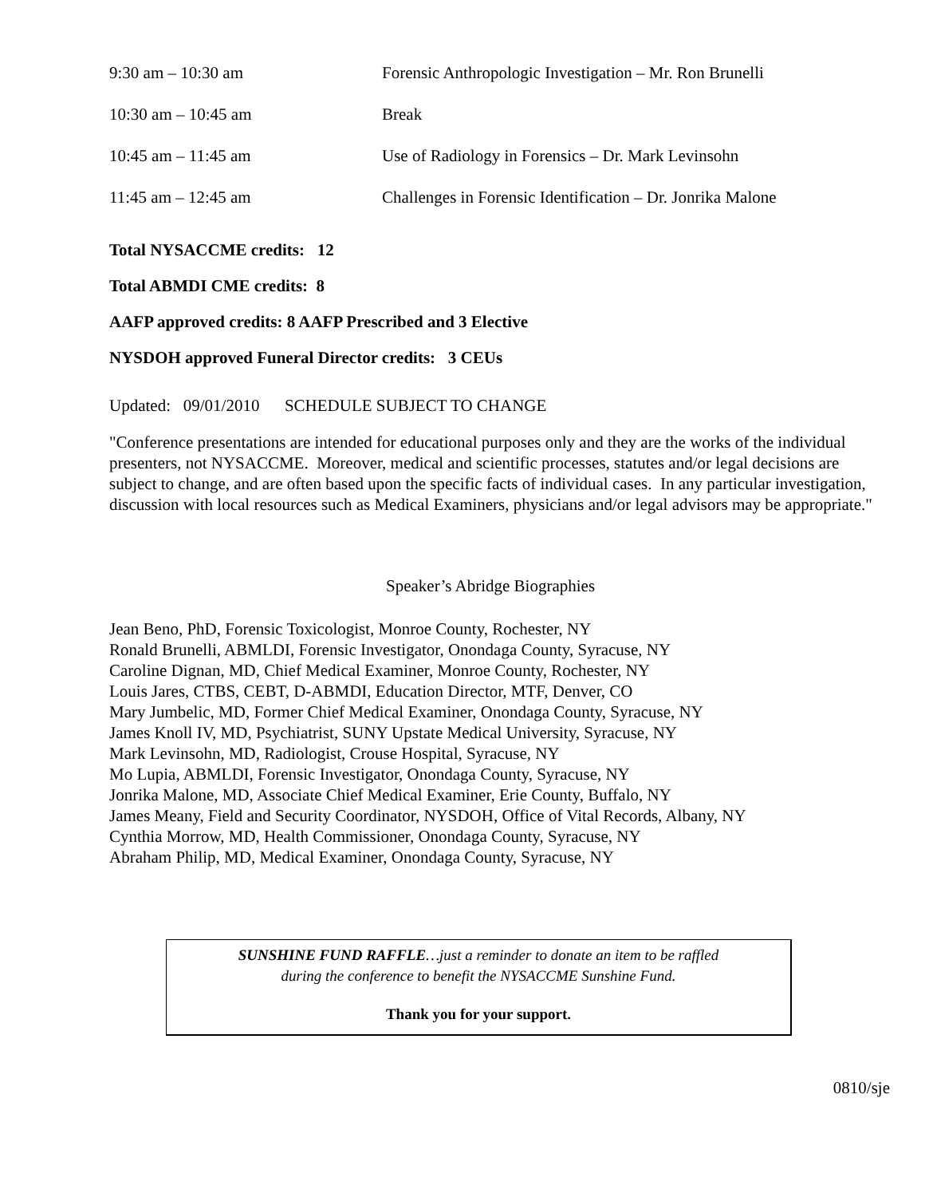| 9:30 am – 10:30 am | Forensic Anthropologic Investigation – Mr. Ron Brunelli |
| 10:30 am – 10:45 am | Break |
| 10:45 am – 11:45 am | Use of Radiology in Forensics – Dr. Mark Levinsohn |
| 11:45 am – 12:45 am | Challenges in Forensic Identification – Dr. Jonrika Malone |
Total NYSACCME credits: 12
Total ABMDI CME credits: 8
AAFP approved credits: 8 AAFP Prescribed and 3 Elective
NYSDOH approved Funeral Director credits: 3 CEUs
Updated: 09/01/2010 SCHEDULE SUBJECT TO CHANGE
"Conference presentations are intended for educational purposes only and they are the works of the individual presenters, not NYSACCME. Moreover, medical and scientific processes, statutes and/or legal decisions are subject to change, and are often based upon the specific facts of individual cases. In any particular investigation, discussion with local resources such as Medical Examiners, physicians and/or legal advisors may be appropriate."
Speaker’s Abridge Biographies
Jean Beno, PhD, Forensic Toxicologist, Monroe County, Rochester, NY
Ronald Brunelli, ABMLDI, Forensic Investigator, Onondaga County, Syracuse, NY
Caroline Dignan, MD, Chief Medical Examiner, Monroe County, Rochester, NY
Louis Jares, CTBS, CEBT, D-ABMDI, Education Director, MTF, Denver, CO
Mary Jumbelic, MD, Former Chief Medical Examiner, Onondaga County, Syracuse, NY
James Knoll IV, MD, Psychiatrist, SUNY Upstate Medical University, Syracuse, NY
Mark Levinsohn, MD, Radiologist, Crouse Hospital, Syracuse, NY
Mo Lupia, ABMLDI, Forensic Investigator, Onondaga County, Syracuse, NY
Jonrika Malone, MD, Associate Chief Medical Examiner, Erie County, Buffalo, NY
James Meany, Field and Security Coordinator, NYSDOH, Office of Vital Records, Albany, NY
Cynthia Morrow, MD, Health Commissioner, Onondaga County, Syracuse, NY
Abraham Philip, MD, Medical Examiner, Onondaga County, Syracuse, NY
SUNSHINE FUND RAFFLE…just a reminder to donate an item to be raffled
during the conference to benefit the NYSACCME Sunshine Fund.
Thank you for your support.
0810/sje